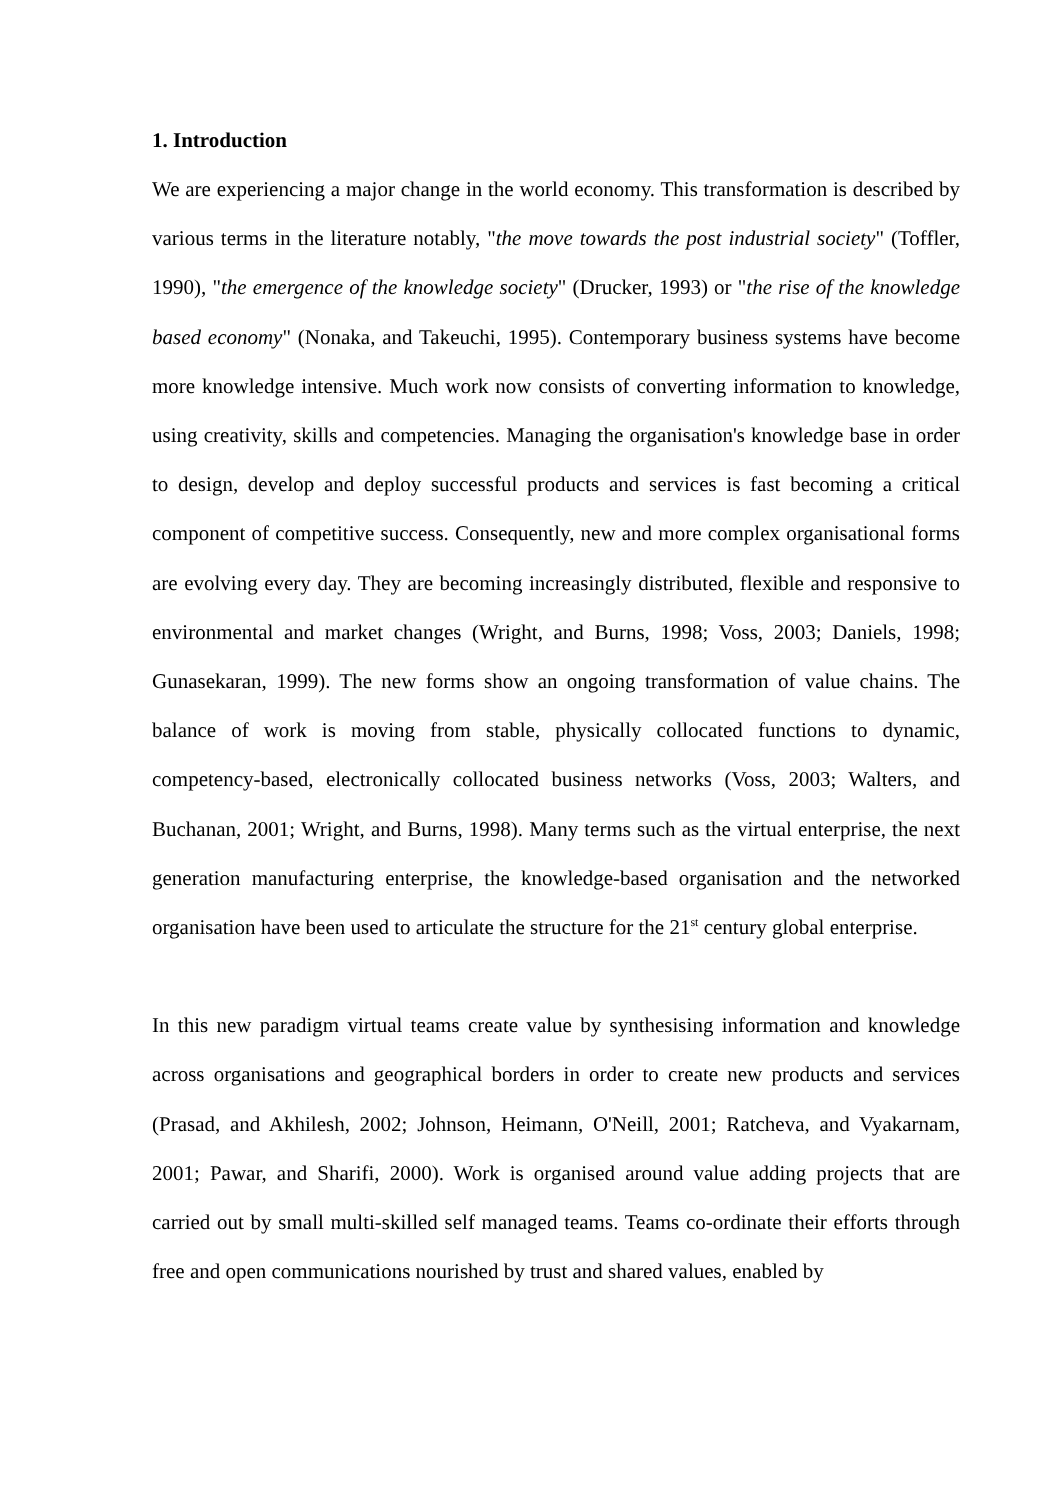1. Introduction
We are experiencing a major change in the world economy. This transformation is described by various terms in the literature notably, "the move towards the post industrial society" (Toffler, 1990), "the emergence of the knowledge society" (Drucker, 1993) or "the rise of the knowledge based economy" (Nonaka, and Takeuchi, 1995). Contemporary business systems have become more knowledge intensive. Much work now consists of converting information to knowledge, using creativity, skills and competencies. Managing the organisation's knowledge base in order to design, develop and deploy successful products and services is fast becoming a critical component of competitive success. Consequently, new and more complex organisational forms are evolving every day. They are becoming increasingly distributed, flexible and responsive to environmental and market changes (Wright, and Burns, 1998; Voss, 2003; Daniels, 1998; Gunasekaran, 1999). The new forms show an ongoing transformation of value chains. The balance of work is moving from stable, physically collocated functions to dynamic, competency-based, electronically collocated business networks (Voss, 2003; Walters, and Buchanan, 2001; Wright, and Burns, 1998). Many terms such as the virtual enterprise, the next generation manufacturing enterprise, the knowledge-based organisation and the networked organisation have been used to articulate the structure for the 21<sup>st</sup> century global enterprise.
In this new paradigm virtual teams create value by synthesising information and knowledge across organisations and geographical borders in order to create new products and services (Prasad, and Akhilesh, 2002; Johnson, Heimann, O'Neill, 2001; Ratcheva, and Vyakarnam, 2001; Pawar, and Sharifi, 2000). Work is organised around value adding projects that are carried out by small multi-skilled self managed teams. Teams co-ordinate their efforts through free and open communications nourished by trust and shared values, enabled by